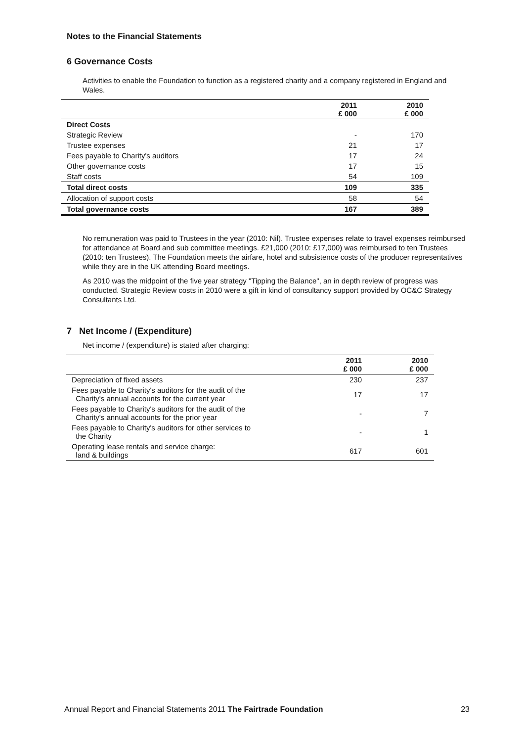Notes to the Financial Statements
6 Governance Costs
Activities to enable the Foundation to function as a registered charity and a company registered in England and Wales.
| | 2011 £ 000 | 2010 £ 000 |
| --- | --- | --- |
| Direct Costs | | |
| Strategic Review | - | 170 |
| Trustee expenses | 21 | 17 |
| Fees payable to Charity's auditors | 17 | 24 |
| Other governance costs | 17 | 15 |
| Staff costs | 54 | 109 |
| Total direct costs | 109 | 335 |
| Allocation of support costs | 58 | 54 |
| Total governance costs | 167 | 389 |
No remuneration was paid to Trustees in the year (2010: Nil). Trustee expenses relate to travel expenses reimbursed for attendance at Board and sub committee meetings. £21,000 (2010: £17,000) was reimbursed to ten Trustees (2010: ten Trustees). The Foundation meets the airfare, hotel and subsistence costs of the producer representatives while they are in the UK attending Board meetings.
As 2010 was the midpoint of the five year strategy "Tipping the Balance", an in depth review of progress was conducted. Strategic Review costs in 2010 were a gift in kind of consultancy support provided by OC&C Strategy Consultants Ltd.
7 Net Income / (Expenditure)
Net income / (expenditure) is stated after charging:
| | 2011 £ 000 | 2010 £ 000 |
| --- | --- | --- |
| Depreciation of fixed assets | 230 | 237 |
| Fees payable to Charity's auditors for the audit of the Charity's annual accounts for the current year | 17 | 17 |
| Fees payable to Charity's auditors for the audit of the Charity's annual accounts for the prior year | - | 7 |
| Fees payable to Charity's auditors for other services to the Charity | - | 1 |
| Operating lease rentals and service charge: land & buildings | 617 | 601 |
Annual Report and Financial Statements 2011 The Fairtrade Foundation 23